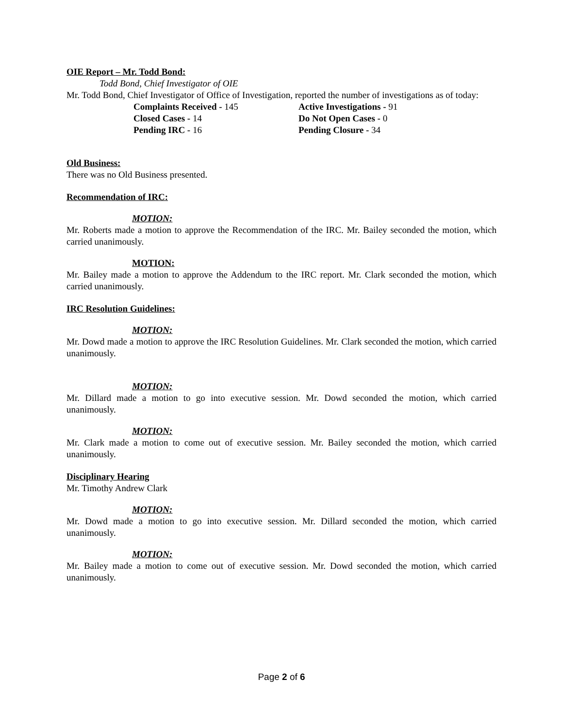OIE Report – Mr. Todd Bond:
Todd Bond, Chief Investigator of OIE
Mr. Todd Bond, Chief Investigator of Office of Investigation, reported the number of investigations as of today:
Complaints Received - 145
Active Investigations - 91
Closed Cases - 14
Do Not Open Cases - 0
Pending IRC - 16
Pending Closure - 34
Old Business:
There was no Old Business presented.
Recommendation of IRC:
MOTION:
Mr. Roberts made a motion to approve the Recommendation of the IRC. Mr. Bailey seconded the motion, which carried unanimously.
MOTION:
Mr. Bailey made a motion to approve the Addendum to the IRC report. Mr. Clark seconded the motion, which carried unanimously.
IRC Resolution Guidelines:
MOTION:
Mr. Dowd made a motion to approve the IRC Resolution Guidelines. Mr. Clark seconded the motion, which carried unanimously.
MOTION:
Mr. Dillard made a motion to go into executive session. Mr. Dowd seconded the motion, which carried unanimously.
MOTION:
Mr. Clark made a motion to come out of executive session. Mr. Bailey seconded the motion, which carried unanimously.
Disciplinary Hearing
Mr. Timothy Andrew Clark
MOTION:
Mr. Dowd made a motion to go into executive session. Mr. Dillard seconded the motion, which carried unanimously.
MOTION:
Mr. Bailey made a motion to come out of executive session. Mr. Dowd seconded the motion, which carried unanimously.
Page 2 of 6